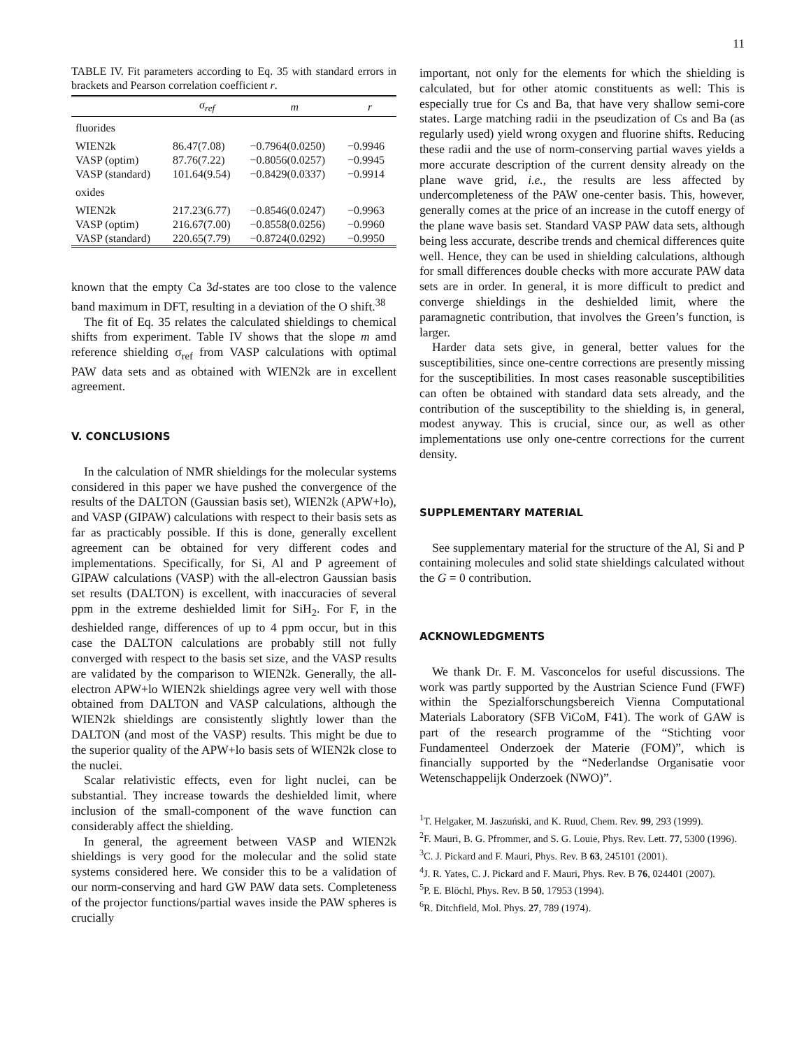11
TABLE IV. Fit parameters according to Eq. 35 with standard errors in brackets and Pearson correlation coefficient r.
| | σ<sub>ref</sub> | m | r |
| --- | --- | --- | --- |
| fluorides | | | |
| WIEN2k | 86.47(7.08) | −0.7964(0.0250) | −0.9946 |
| VASP (optim) | 87.76(7.22) | −0.8056(0.0257) | −0.9945 |
| VASP (standard) | 101.64(9.54) | −0.8429(0.0337) | −0.9914 |
| oxides | | | |
| WIEN2k | 217.23(6.77) | −0.8546(0.0247) | −0.9963 |
| VASP (optim) | 216.67(7.00) | −0.8558(0.0256) | −0.9960 |
| VASP (standard) | 220.65(7.79) | −0.8724(0.0292) | −0.9950 |
known that the empty Ca 3d-states are too close to the valence band maximum in DFT, resulting in a deviation of the O shift.<sup>38</sup>
The fit of Eq. 35 relates the calculated shieldings to chemical shifts from experiment. Table IV shows that the slope m amd reference shielding σ<sub>ref</sub> from VASP calculations with optimal PAW data sets and as obtained with WIEN2k are in excellent agreement.
V. CONCLUSIONS
In the calculation of NMR shieldings for the molecular systems considered in this paper we have pushed the convergence of the results of the DALTON (Gaussian basis set), WIEN2k (APW+lo), and VASP (GIPAW) calculations with respect to their basis sets as far as practicably possible. If this is done, generally excellent agreement can be obtained for very different codes and implementations. Specifically, for Si, Al and P agreement of GIPAW calculations (VASP) with the all-electron Gaussian basis set results (DALTON) is excellent, with inaccuracies of several ppm in the extreme deshielded limit for SiH<sub>2</sub>. For F, in the deshielded range, differences of up to 4 ppm occur, but in this case the DALTON calculations are probably still not fully converged with respect to the basis set size, and the VASP results are validated by the comparison to WIEN2k. Generally, the all-electron APW+lo WIEN2k shieldings agree very well with those obtained from DALTON and VASP calculations, although the WIEN2k shieldings are consistently slightly lower than the DALTON (and most of the VASP) results. This might be due to the superior quality of the APW+lo basis sets of WIEN2k close to the nuclei.
Scalar relativistic effects, even for light nuclei, can be substantial. They increase towards the deshielded limit, where inclusion of the small-component of the wave function can considerably affect the shielding.
In general, the agreement between VASP and WIEN2k shieldings is very good for the molecular and the solid state systems considered here. We consider this to be a validation of our norm-conserving and hard GW PAW data sets. Completeness of the projector functions/partial waves inside the PAW spheres is crucially
important, not only for the elements for which the shielding is calculated, but for other atomic constituents as well: This is especially true for Cs and Ba, that have very shallow semi-core states. Large matching radii in the pseudization of Cs and Ba (as regularly used) yield wrong oxygen and fluorine shifts. Reducing these radii and the use of norm-conserving partial waves yields a more accurate description of the current density already on the plane wave grid, i.e., the results are less affected by undercompleteness of the PAW one-center basis. This, however, generally comes at the price of an increase in the cutoff energy of the plane wave basis set. Standard VASP PAW data sets, although being less accurate, describe trends and chemical differences quite well. Hence, they can be used in shielding calculations, although for small differences double checks with more accurate PAW data sets are in order. In general, it is more difficult to predict and converge shieldings in the deshielded limit, where the paramagnetic contribution, that involves the Green’s function, is larger.
Harder data sets give, in general, better values for the susceptibilities, since one-centre corrections are presently missing for the susceptibilities. In most cases reasonable susceptibilities can often be obtained with standard data sets already, and the contribution of the susceptibility to the shielding is, in general, modest anyway. This is crucial, since our, as well as other implementations use only one-centre corrections for the current density.
SUPPLEMENTARY MATERIAL
See supplementary material for the structure of the Al, Si and P containing molecules and solid state shieldings calculated without the G = 0 contribution.
ACKNOWLEDGMENTS
We thank Dr. F. M. Vasconcelos for useful discussions. The work was partly supported by the Austrian Science Fund (FWF) within the Spezialforschungsbereich Vienna Computational Materials Laboratory (SFB ViCoM, F41). The work of GAW is part of the research programme of the “Stichting voor Fundamenteel Onderzoek der Materie (FOM)”, which is financially supported by the “Nederlandse Organisatie voor Wetenschappelijk Onderzoek (NWO)”.
<sup>1</sup> T. Helgaker, M. Jaszuński, and K. Ruud, Chem. Rev. 99, 293 (1999).
<sup>2</sup> F. Mauri, B. G. Pfrommer, and S. G. Louie, Phys. Rev. Lett. 77, 5300 (1996).
<sup>3</sup> C. J. Pickard and F. Mauri, Phys. Rev. B 63, 245101 (2001).
<sup>4</sup> J. R. Yates, C. J. Pickard and F. Mauri, Phys. Rev. B 76, 024401 (2007).
<sup>5</sup> P. E. Blöchl, Phys. Rev. B 50, 17953 (1994).
<sup>6</sup> R. Ditchfield, Mol. Phys. 27, 789 (1974).